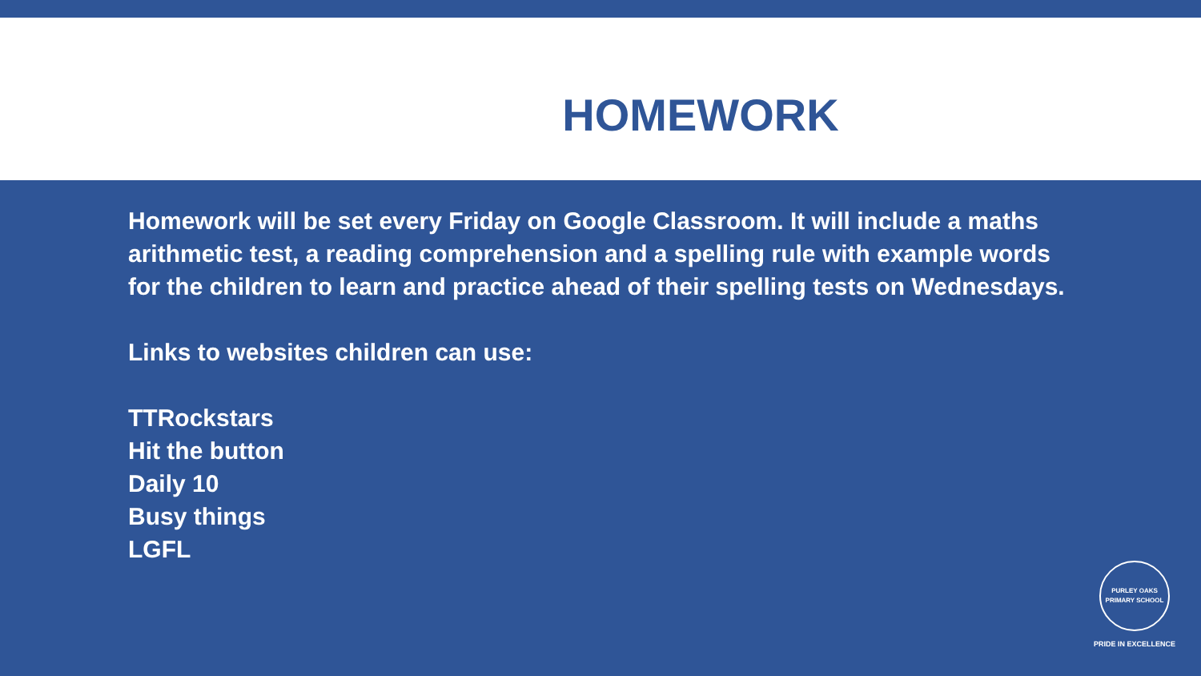HOMEWORK
Homework will be set every Friday on Google Classroom. It will include a maths arithmetic test, a reading comprehension and a spelling rule with example words for the children to learn and practice ahead of their spelling tests on Wednesdays.
Links to websites children can use:
TTRockstars
Hit the button
Daily 10
Busy things
LGFL
PURLEY OAKS PRIMARY SCHOOL
PRIDE IN EXCELLENCE